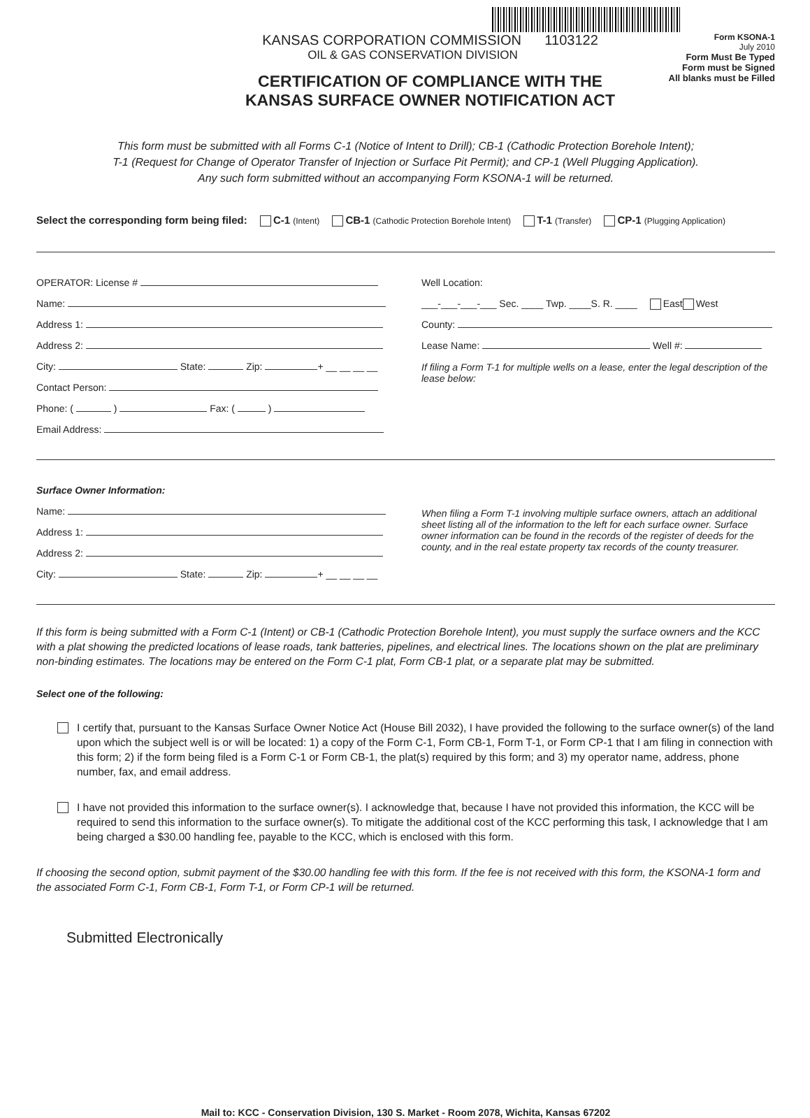KANSAS CORPORATION COMMISSION 1103122
OIL & GAS CONSERVATION DIVISION
CERTIFICATION OF COMPLIANCE WITH THE
KANSAS SURFACE OWNER NOTIFICATION ACT
Form KSONA-1
July 2010
Form Must Be Typed
Form must be Signed
All blanks must be Filled
This form must be submitted with all Forms C-1 (Notice of Intent to Drill); CB-1 (Cathodic Protection Borehole Intent);
T-1 (Request for Change of Operator Transfer of Injection or Surface Pit Permit); and CP-1 (Well Plugging Application).
Any such form submitted without an accompanying Form KSONA-1 will be returned.
Select the corresponding form being filed: C-1 (Intent) CB-1 (Cathodic Protection Borehole Intent) T-1 (Transfer) CP-1 (Plugging Application)
OPERATOR: License #
Name:
Address 1:
Address 2:
City: State: Zip: + __ __ __ __
Contact Person:
Phone: ( ) Fax: ( )
Email Address:
Well Location:
___-___-___-___ Sec. ____ Twp. ____S. R. ____ East West
County:
Lease Name: Well #:
If filing a Form T-1 for multiple wells on a lease, enter the legal description of the lease below:
Surface Owner Information:
Name:
Address 1:
Address 2:
City: State: Zip: + __ __ __ __
When filing a Form T-1 involving multiple surface owners, attach an additional sheet listing all of the information to the left for each surface owner. Surface owner information can be found in the records of the register of deeds for the county, and in the real estate property tax records of the county treasurer.
If this form is being submitted with a Form C-1 (Intent) or CB-1 (Cathodic Protection Borehole Intent), you must supply the surface owners and the KCC with a plat showing the predicted locations of lease roads, tank batteries, pipelines, and electrical lines. The locations shown on the plat are preliminary non-binding estimates. The locations may be entered on the Form C-1 plat, Form CB-1 plat, or a separate plat may be submitted.
Select one of the following:
I certify that, pursuant to the Kansas Surface Owner Notice Act (House Bill 2032), I have provided the following to the surface owner(s) of the land upon which the subject well is or will be located: 1) a copy of the Form C-1, Form CB-1, Form T-1, or Form CP-1 that I am filing in connection with this form; 2) if the form being filed is a Form C-1 or Form CB-1, the plat(s) required by this form; and 3) my operator name, address, phone number, fax, and email address.
I have not provided this information to the surface owner(s). I acknowledge that, because I have not provided this information, the KCC will be required to send this information to the surface owner(s). To mitigate the additional cost of the KCC performing this task, I acknowledge that I am being charged a $30.00 handling fee, payable to the KCC, which is enclosed with this form.
If choosing the second option, submit payment of the $30.00 handling fee with this form. If the fee is not received with this form, the KSONA-1 form and the associated Form C-1, Form CB-1, Form T-1, or Form CP-1 will be returned.
Submitted Electronically
Mail to: KCC - Conservation Division, 130 S. Market - Room 2078, Wichita, Kansas 67202